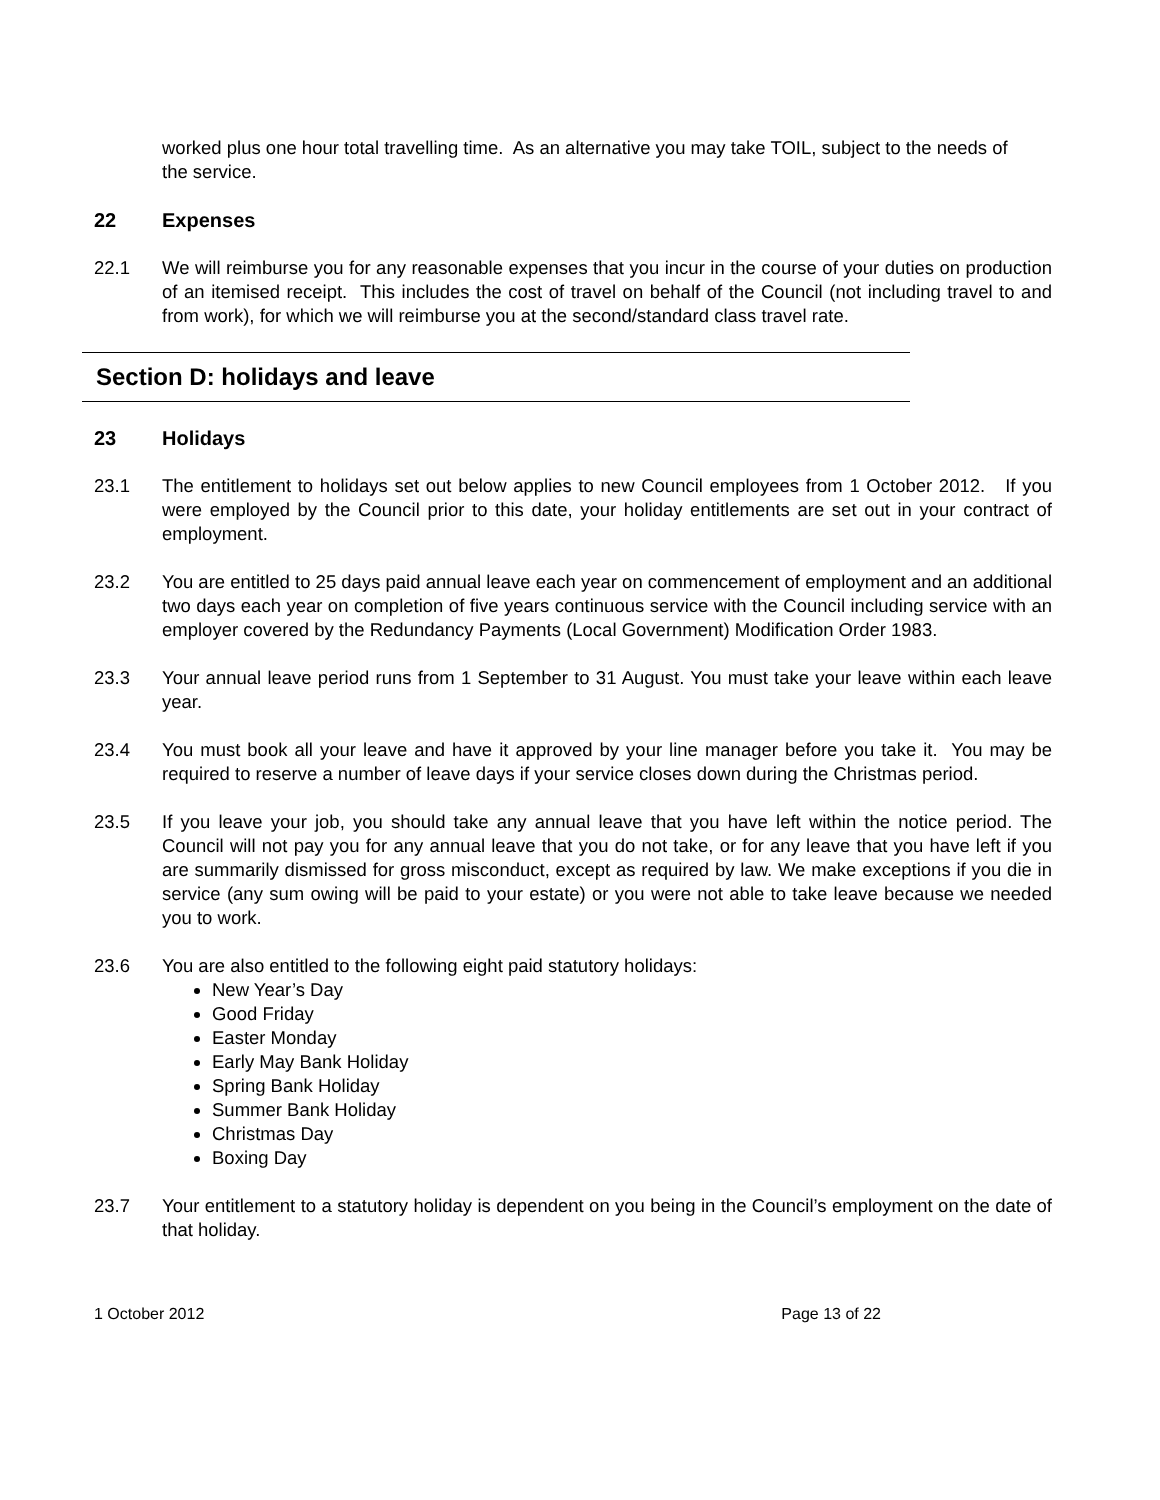worked plus one hour total travelling time. As an alternative you may take TOIL, subject to the needs of the service.
22 Expenses
22.1 We will reimburse you for any reasonable expenses that you incur in the course of your duties on production of an itemised receipt. This includes the cost of travel on behalf of the Council (not including travel to and from work), for which we will reimburse you at the second/standard class travel rate.
Section D: holidays and leave
23 Holidays
23.1 The entitlement to holidays set out below applies to new Council employees from 1 October 2012. If you were employed by the Council prior to this date, your holiday entitlements are set out in your contract of employment.
23.2 You are entitled to 25 days paid annual leave each year on commencement of employment and an additional two days each year on completion of five years continuous service with the Council including service with an employer covered by the Redundancy Payments (Local Government) Modification Order 1983.
23.3 Your annual leave period runs from 1 September to 31 August. You must take your leave within each leave year.
23.4 You must book all your leave and have it approved by your line manager before you take it. You may be required to reserve a number of leave days if your service closes down during the Christmas period.
23.5 If you leave your job, you should take any annual leave that you have left within the notice period. The Council will not pay you for any annual leave that you do not take, or for any leave that you have left if you are summarily dismissed for gross misconduct, except as required by law. We make exceptions if you die in service (any sum owing will be paid to your estate) or you were not able to take leave because we needed you to work.
23.6 You are also entitled to the following eight paid statutory holidays:
New Year’s Day
Good Friday
Easter Monday
Early May Bank Holiday
Spring Bank Holiday
Summer Bank Holiday
Christmas Day
Boxing Day
23.7 Your entitlement to a statutory holiday is dependent on you being in the Council’s employment on the date of that holiday.
1 October 2012 Page 13 of 22